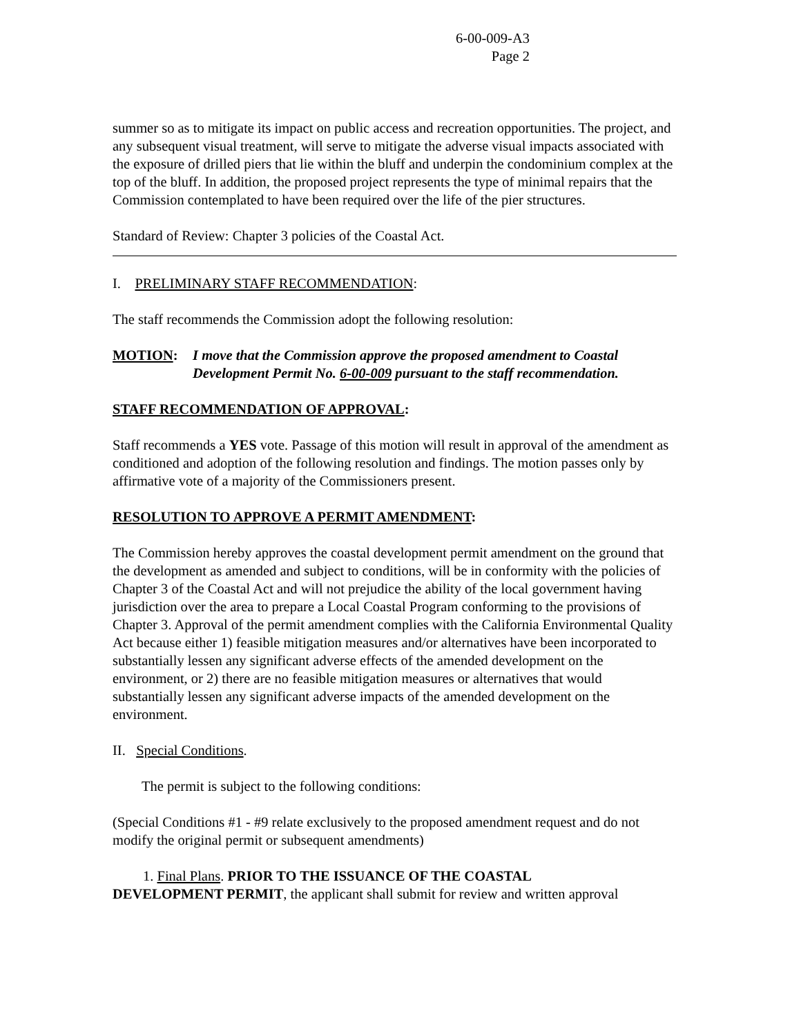6-00-009-A3
Page 2
summer so as to mitigate its impact on public access and recreation opportunities. The project, and any subsequent visual treatment, will serve to mitigate the adverse visual impacts associated with the exposure of drilled piers that lie within the bluff and underpin the condominium complex at the top of the bluff. In addition, the proposed project represents the type of minimal repairs that the Commission contemplated to have been required over the life of the pier structures.
Standard of Review: Chapter 3 policies of the Coastal Act.
I. PRELIMINARY STAFF RECOMMENDATION:
The staff recommends the Commission adopt the following resolution:
MOTION: I move that the Commission approve the proposed amendment to Coastal Development Permit No. 6-00-009 pursuant to the staff recommendation.
STAFF RECOMMENDATION OF APPROVAL:
Staff recommends a YES vote. Passage of this motion will result in approval of the amendment as conditioned and adoption of the following resolution and findings. The motion passes only by affirmative vote of a majority of the Commissioners present.
RESOLUTION TO APPROVE A PERMIT AMENDMENT:
The Commission hereby approves the coastal development permit amendment on the ground that the development as amended and subject to conditions, will be in conformity with the policies of Chapter 3 of the Coastal Act and will not prejudice the ability of the local government having jurisdiction over the area to prepare a Local Coastal Program conforming to the provisions of Chapter 3. Approval of the permit amendment complies with the California Environmental Quality Act because either 1) feasible mitigation measures and/or alternatives have been incorporated to substantially lessen any significant adverse effects of the amended development on the environment, or 2) there are no feasible mitigation measures or alternatives that would substantially lessen any significant adverse impacts of the amended development on the environment.
II. Special Conditions.
The permit is subject to the following conditions:
(Special Conditions #1 - #9 relate exclusively to the proposed amendment request and do not modify the original permit or subsequent amendments)
1. Final Plans. PRIOR TO THE ISSUANCE OF THE COASTAL
DEVELOPMENT PERMIT, the applicant shall submit for review and written approval